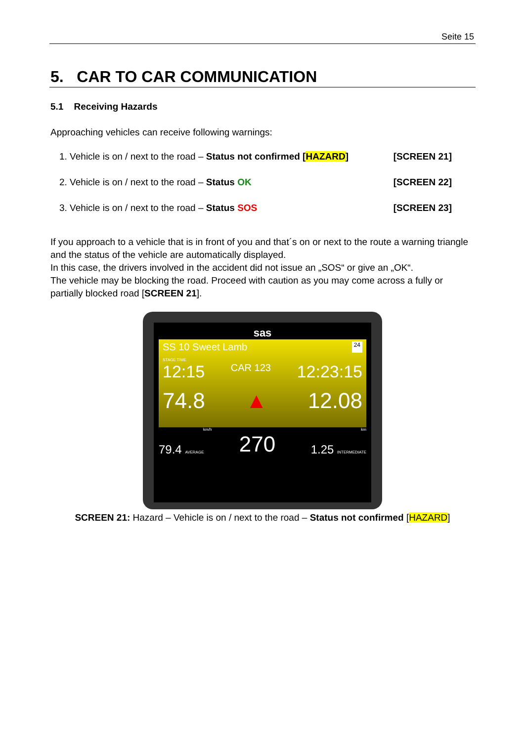Seite 15
5. CAR TO CAR COMMUNICATION
5.1 Receiving Hazards
Approaching vehicles can receive following warnings:
1. Vehicle is on / next to the road – Status not confirmed [HAZARD] [SCREEN 21]
2. Vehicle is on / next to the road – Status OK [SCREEN 22]
3. Vehicle is on / next to the road – Status SOS [SCREEN 23]
If you approach to a vehicle that is in front of you and that´s on or next to the route a warning triangle and the status of the vehicle are automatically displayed.
In this case, the drivers involved in the accident did not issue an „SOS“ or give an „OK“.
The vehicle may be blocking the road. Proceed with caution as you may come across a fully or partially blocked road [SCREEN 21].
sas
SS 10 Sweet Lamb 24
STAGE TIME
12:15 CAR 123 12:23:15
74.8 ▲ 12.08
km/h km
79.4 AVERAGE 270 1.25 INTERMEDIATE
SCREEN 21: Hazard – Vehicle is on / next to the road – Status not confirmed [HAZARD]